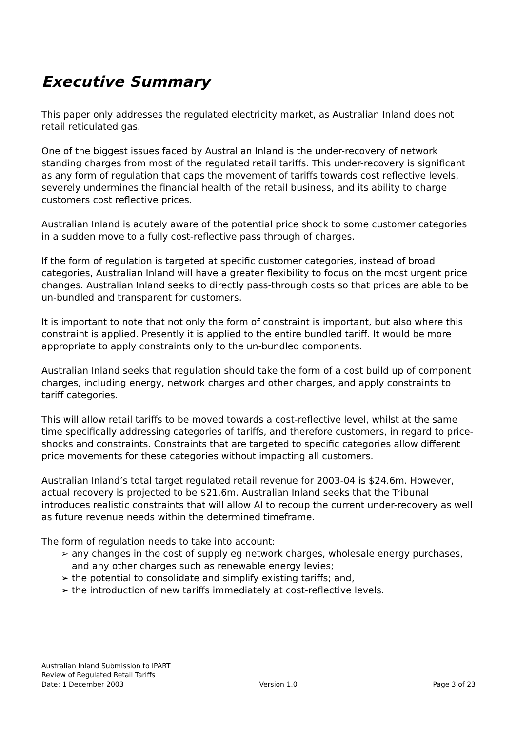Executive Summary
This paper only addresses the regulated electricity market, as Australian Inland does not retail reticulated gas.
One of the biggest issues faced by Australian Inland is the under-recovery of network standing charges from most of the regulated retail tariffs. This under-recovery is significant as any form of regulation that caps the movement of tariffs towards cost reflective levels, severely undermines the financial health of the retail business, and its ability to charge customers cost reflective prices.
Australian Inland is acutely aware of the potential price shock to some customer categories in a sudden move to a fully cost-reflective pass through of charges.
If the form of regulation is targeted at specific customer categories, instead of broad categories, Australian Inland will have a greater flexibility to focus on the most urgent price changes. Australian Inland seeks to directly pass-through costs so that prices are able to be un-bundled and transparent for customers.
It is important to note that not only the form of constraint is important, but also where this constraint is applied. Presently it is applied to the entire bundled tariff. It would be more appropriate to apply constraints only to the un-bundled components.
Australian Inland seeks that regulation should take the form of a cost build up of component charges, including energy, network charges and other charges, and apply constraints to tariff categories.
This will allow retail tariffs to be moved towards a cost-reflective level, whilst at the same time specifically addressing categories of tariffs, and therefore customers, in regard to price-shocks and constraints. Constraints that are targeted to specific categories allow different price movements for these categories without impacting all customers.
Australian Inland’s total target regulated retail revenue for 2003-04 is $24.6m. However, actual recovery is projected to be $21.6m. Australian Inland seeks that the Tribunal introduces realistic constraints that will allow AI to recoup the current under-recovery as well as future revenue needs within the determined timeframe.
The form of regulation needs to take into account:
➢ any changes in the cost of supply eg network charges, wholesale energy purchases, and any other charges such as renewable energy levies;
➢ the potential to consolidate and simplify existing tariffs; and,
➢ the introduction of new tariffs immediately at cost-reflective levels.
Australian Inland Submission to IPART
Review of Regulated Retail Tariffs
Date: 1 December 2003 Version 1.0 Page 3 of 23